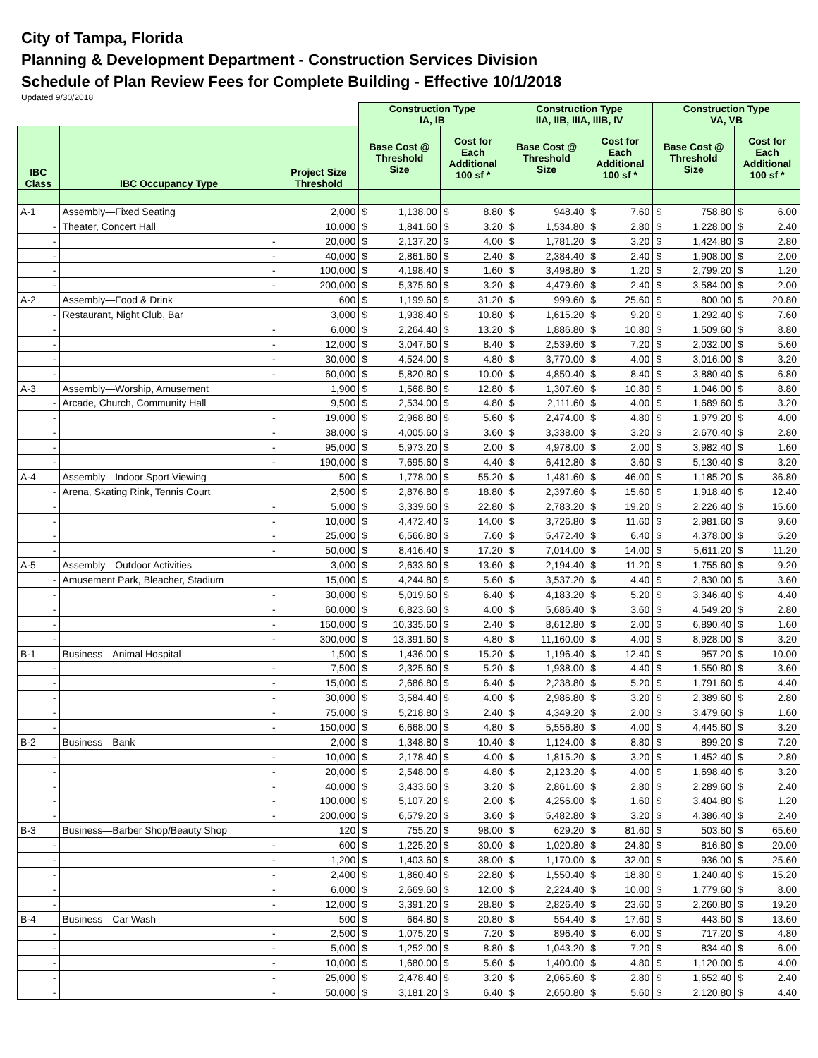City of Tampa, Florida
Planning & Development Department - Construction Services Division
Schedule of Plan Review Fees for Complete Building - Effective 10/1/2018
Updated 9/30/2018
| | | | Construction Type IA, IB | | | | Construction Type IIA, IIB, IIIA, IIIB, IV | | | | Construction Type VA, VB | | | |
| IBC Class | IBC Occupancy Type | Project Size Threshold | Base Cost @ Threshold Size | | Cost for Each Additional 100 sf * | | Base Cost @ Threshold Size | | Cost for Each Additional 100 sf * | | Base Cost @ Threshold Size | | Cost for Each Additional 100 sf * | |
| A-1 | Assembly—Fixed Seating | 2,000 | $ | 1,138.00 | $ | 8.80 | $ | 948.40 | $ | 7.60 | $ | 758.80 | $ | 6.00 |
| - | Theater, Concert Hall | 10,000 | $ | 1,841.60 | $ | 3.20 | $ | 1,534.80 | $ | 2.80 | $ | 1,228.00 | $ | 2.40 |
| - | - | 20,000 | $ | 2,137.20 | $ | 4.00 | $ | 1,781.20 | $ | 3.20 | $ | 1,424.80 | $ | 2.80 |
| - | - | 40,000 | $ | 2,861.60 | $ | 2.40 | $ | 2,384.40 | $ | 2.40 | $ | 1,908.00 | $ | 2.00 |
| - | - | 100,000 | $ | 4,198.40 | $ | 1.60 | $ | 3,498.80 | $ | 1.20 | $ | 2,799.20 | $ | 1.20 |
| - | - | 200,000 | $ | 5,375.60 | $ | 3.20 | $ | 4,479.60 | $ | 2.40 | $ | 3,584.00 | $ | 2.00 |
| A-2 | Assembly—Food & Drink | 600 | $ | 1,199.60 | $ | 31.20 | $ | 999.60 | $ | 25.60 | $ | 800.00 | $ | 20.80 |
| - | Restaurant, Night Club, Bar | 3,000 | $ | 1,938.40 | $ | 10.80 | $ | 1,615.20 | $ | 9.20 | $ | 1,292.40 | $ | 7.60 |
| - | - | 6,000 | $ | 2,264.40 | $ | 13.20 | $ | 1,886.80 | $ | 10.80 | $ | 1,509.60 | $ | 8.80 |
| - | - | 12,000 | $ | 3,047.60 | $ | 8.40 | $ | 2,539.60 | $ | 7.20 | $ | 2,032.00 | $ | 5.60 |
| - | - | 30,000 | $ | 4,524.00 | $ | 4.80 | $ | 3,770.00 | $ | 4.00 | $ | 3,016.00 | $ | 3.20 |
| - | - | 60,000 | $ | 5,820.80 | $ | 10.00 | $ | 4,850.40 | $ | 8.40 | $ | 3,880.40 | $ | 6.80 |
| A-3 | Assembly—Worship, Amusement | 1,900 | $ | 1,568.80 | $ | 12.80 | $ | 1,307.60 | $ | 10.80 | $ | 1,046.00 | $ | 8.80 |
| - | Arcade, Church, Community Hall | 9,500 | $ | 2,534.00 | $ | 4.80 | $ | 2,111.60 | $ | 4.00 | $ | 1,689.60 | $ | 3.20 |
| - | - | 19,000 | $ | 2,968.80 | $ | 5.60 | $ | 2,474.00 | $ | 4.80 | $ | 1,979.20 | $ | 4.00 |
| - | - | 38,000 | $ | 4,005.60 | $ | 3.60 | $ | 3,338.00 | $ | 3.20 | $ | 2,670.40 | $ | 2.80 |
| - | - | 95,000 | $ | 5,973.20 | $ | 2.00 | $ | 4,978.00 | $ | 2.00 | $ | 3,982.40 | $ | 1.60 |
| - | - | 190,000 | $ | 7,695.60 | $ | 4.40 | $ | 6,412.80 | $ | 3.60 | $ | 5,130.40 | $ | 3.20 |
| A-4 | Assembly—Indoor Sport Viewing | 500 | $ | 1,778.00 | $ | 55.20 | $ | 1,481.60 | $ | 46.00 | $ | 1,185.20 | $ | 36.80 |
| - | Arena, Skating Rink, Tennis Court | 2,500 | $ | 2,876.80 | $ | 18.80 | $ | 2,397.60 | $ | 15.60 | $ | 1,918.40 | $ | 12.40 |
| - | - | 5,000 | $ | 3,339.60 | $ | 22.80 | $ | 2,783.20 | $ | 19.20 | $ | 2,226.40 | $ | 15.60 |
| - | - | 10,000 | $ | 4,472.40 | $ | 14.00 | $ | 3,726.80 | $ | 11.60 | $ | 2,981.60 | $ | 9.60 |
| - | - | 25,000 | $ | 6,566.80 | $ | 7.60 | $ | 5,472.40 | $ | 6.40 | $ | 4,378.00 | $ | 5.20 |
| - | - | 50,000 | $ | 8,416.40 | $ | 17.20 | $ | 7,014.00 | $ | 14.00 | $ | 5,611.20 | $ | 11.20 |
| A-5 | Assembly—Outdoor Activities | 3,000 | $ | 2,633.60 | $ | 13.60 | $ | 2,194.40 | $ | 11.20 | $ | 1,755.60 | $ | 9.20 |
| - | Amusement Park, Bleacher, Stadium | 15,000 | $ | 4,244.80 | $ | 5.60 | $ | 3,537.20 | $ | 4.40 | $ | 2,830.00 | $ | 3.60 |
| - | - | 30,000 | $ | 5,019.60 | $ | 6.40 | $ | 4,183.20 | $ | 5.20 | $ | 3,346.40 | $ | 4.40 |
| - | - | 60,000 | $ | 6,823.60 | $ | 4.00 | $ | 5,686.40 | $ | 3.60 | $ | 4,549.20 | $ | 2.80 |
| - | - | 150,000 | $ | 10,335.60 | $ | 2.40 | $ | 8,612.80 | $ | 2.00 | $ | 6,890.40 | $ | 1.60 |
| - | - | 300,000 | $ | 13,391.60 | $ | 4.80 | $ | 11,160.00 | $ | 4.00 | $ | 8,928.00 | $ | 3.20 |
| B-1 | Business—Animal Hospital | 1,500 | $ | 1,436.00 | $ | 15.20 | $ | 1,196.40 | $ | 12.40 | $ | 957.20 | $ | 10.00 |
| - | - | 7,500 | $ | 2,325.60 | $ | 5.20 | $ | 1,938.00 | $ | 4.40 | $ | 1,550.80 | $ | 3.60 |
| - | - | 15,000 | $ | 2,686.80 | $ | 6.40 | $ | 2,238.80 | $ | 5.20 | $ | 1,791.60 | $ | 4.40 |
| - | - | 30,000 | $ | 3,584.40 | $ | 4.00 | $ | 2,986.80 | $ | 3.20 | $ | 2,389.60 | $ | 2.80 |
| - | - | 75,000 | $ | 5,218.80 | $ | 2.40 | $ | 4,349.20 | $ | 2.00 | $ | 3,479.60 | $ | 1.60 |
| - | - | 150,000 | $ | 6,668.00 | $ | 4.80 | $ | 5,556.80 | $ | 4.00 | $ | 4,445.60 | $ | 3.20 |
| B-2 | Business—Bank | 2,000 | $ | 1,348.80 | $ | 10.40 | $ | 1,124.00 | $ | 8.80 | $ | 899.20 | $ | 7.20 |
| - | - | 10,000 | $ | 2,178.40 | $ | 4.00 | $ | 1,815.20 | $ | 3.20 | $ | 1,452.40 | $ | 2.80 |
| - | - | 20,000 | $ | 2,548.00 | $ | 4.80 | $ | 2,123.20 | $ | 4.00 | $ | 1,698.40 | $ | 3.20 |
| - | - | 40,000 | $ | 3,433.60 | $ | 3.20 | $ | 2,861.60 | $ | 2.80 | $ | 2,289.60 | $ | 2.40 |
| - | - | 100,000 | $ | 5,107.20 | $ | 2.00 | $ | 4,256.00 | $ | 1.60 | $ | 3,404.80 | $ | 1.20 |
| - | - | 200,000 | $ | 6,579.20 | $ | 3.60 | $ | 5,482.80 | $ | 3.20 | $ | 4,386.40 | $ | 2.40 |
| B-3 | Business—Barber Shop/Beauty Shop | 120 | $ | 755.20 | $ | 98.00 | $ | 629.20 | $ | 81.60 | $ | 503.60 | $ | 65.60 |
| - | - | 600 | $ | 1,225.20 | $ | 30.00 | $ | 1,020.80 | $ | 24.80 | $ | 816.80 | $ | 20.00 |
| - | - | 1,200 | $ | 1,403.60 | $ | 38.00 | $ | 1,170.00 | $ | 32.00 | $ | 936.00 | $ | 25.60 |
| - | - | 2,400 | $ | 1,860.40 | $ | 22.80 | $ | 1,550.40 | $ | 18.80 | $ | 1,240.40 | $ | 15.20 |
| - | - | 6,000 | $ | 2,669.60 | $ | 12.00 | $ | 2,224.40 | $ | 10.00 | $ | 1,779.60 | $ | 8.00 |
| - | - | 12,000 | $ | 3,391.20 | $ | 28.80 | $ | 2,826.40 | $ | 23.60 | $ | 2,260.80 | $ | 19.20 |
| B-4 | Business—Car Wash | 500 | $ | 664.80 | $ | 20.80 | $ | 554.40 | $ | 17.60 | $ | 443.60 | $ | 13.60 |
| - | - | 2,500 | $ | 1,075.20 | $ | 7.20 | $ | 896.40 | $ | 6.00 | $ | 717.20 | $ | 4.80 |
| - | - | 5,000 | $ | 1,252.00 | $ | 8.80 | $ | 1,043.20 | $ | 7.20 | $ | 834.40 | $ | 6.00 |
| - | - | 10,000 | $ | 1,680.00 | $ | 5.60 | $ | 1,400.00 | $ | 4.80 | $ | 1,120.00 | $ | 4.00 |
| - | - | 25,000 | $ | 2,478.40 | $ | 3.20 | $ | 2,065.60 | $ | 2.80 | $ | 1,652.40 | $ | 2.40 |
| - | - | 50,000 | $ | 3,181.20 | $ | 6.40 | $ | 2,650.80 | $ | 5.60 | $ | 2,120.80 | $ | 4.40 |